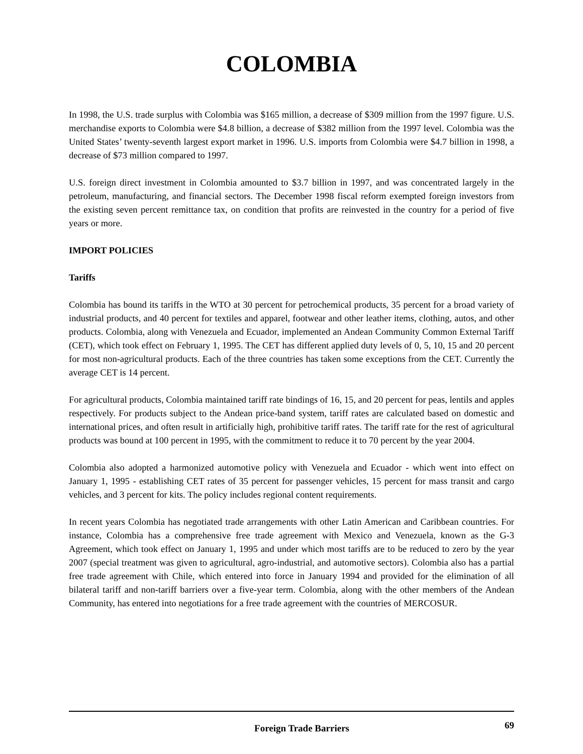COLOMBIA
In 1998, the U.S. trade surplus with Colombia was $165 million, a decrease of $309 million from the 1997 figure. U.S. merchandise exports to Colombia were $4.8 billion, a decrease of $382 million from the 1997 level. Colombia was the United States’ twenty-seventh largest export market in 1996. U.S. imports from Colombia were $4.7 billion in 1998, a decrease of $73 million compared to 1997.
U.S. foreign direct investment in Colombia amounted to $3.7 billion in 1997, and was concentrated largely in the petroleum, manufacturing, and financial sectors. The December 1998 fiscal reform exempted foreign investors from the existing seven percent remittance tax, on condition that profits are reinvested in the country for a period of five years or more.
IMPORT POLICIES
Tariffs
Colombia has bound its tariffs in the WTO at 30 percent for petrochemical products, 35 percent for a broad variety of industrial products, and 40 percent for textiles and apparel, footwear and other leather items, clothing, autos, and other products. Colombia, along with Venezuela and Ecuador, implemented an Andean Community Common External Tariff (CET), which took effect on February 1, 1995. The CET has different applied duty levels of 0, 5, 10, 15 and 20 percent for most non-agricultural products. Each of the three countries has taken some exceptions from the CET. Currently the average CET is 14 percent.
For agricultural products, Colombia maintained tariff rate bindings of 16, 15, and 20 percent for peas, lentils and apples respectively. For products subject to the Andean price-band system, tariff rates are calculated based on domestic and international prices, and often result in artificially high, prohibitive tariff rates. The tariff rate for the rest of agricultural products was bound at 100 percent in 1995, with the commitment to reduce it to 70 percent by the year 2004.
Colombia also adopted a harmonized automotive policy with Venezuela and Ecuador - which went into effect on January 1, 1995 - establishing CET rates of 35 percent for passenger vehicles, 15 percent for mass transit and cargo vehicles, and 3 percent for kits. The policy includes regional content requirements.
In recent years Colombia has negotiated trade arrangements with other Latin American and Caribbean countries. For instance, Colombia has a comprehensive free trade agreement with Mexico and Venezuela, known as the G-3 Agreement, which took effect on January 1, 1995 and under which most tariffs are to be reduced to zero by the year 2007 (special treatment was given to agricultural, agro-industrial, and automotive sectors). Colombia also has a partial free trade agreement with Chile, which entered into force in January 1994 and provided for the elimination of all bilateral tariff and non-tariff barriers over a five-year term. Colombia, along with the other members of the Andean Community, has entered into negotiations for a free trade agreement with the countries of MERCOSUR.
Foreign Trade Barriers 69